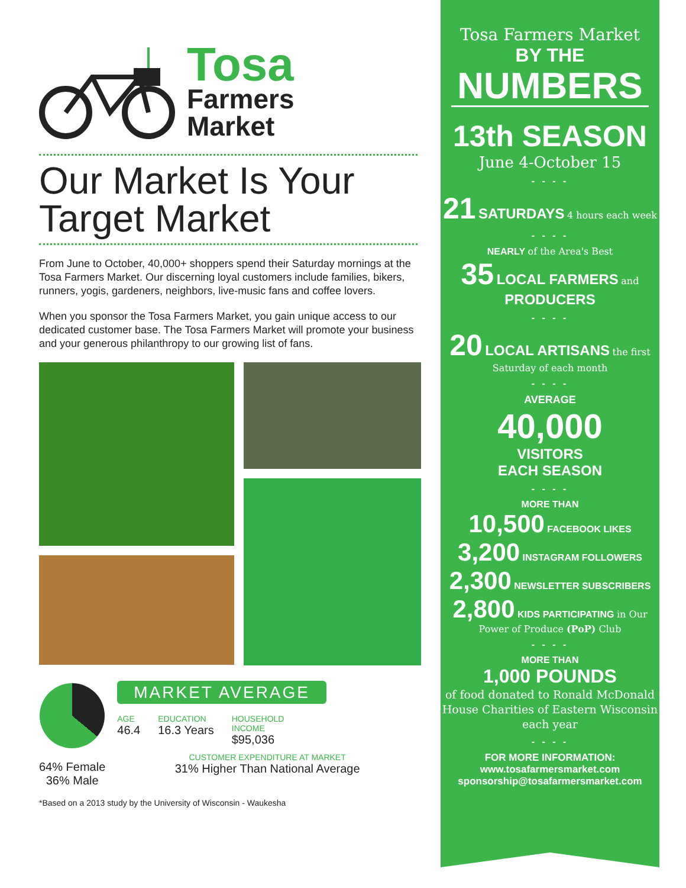Tosa
Farmers
Market
Our Market Is Your Target Market
From June to October, 40,000+ shoppers spend their Saturday mornings at the Tosa Farmers Market. Our discerning loyal customers include families, bikers, runners, yogis, gardeners, neighbors, live-music fans and coffee lovers.
When you sponsor the Tosa Farmers Market, you gain unique access to our dedicated customer base. The Tosa Farmers Market will promote your business and your generous philanthropy to our growing list of fans.
64% Female
36% Male
MARKET AVERAGE
AGE
46.4
EDUCATION
16.3 Years
HOUSEHOLD
INCOME
$95,036
CUSTOMER EXPENDITURE AT MARKET
31% Higher Than National Average
*Based on a 2013 study by the University of Wisconsin - Waukesha
Tosa Farmers Market
BY THE
NUMBERS
13th SEASON
June 4-October 15
- - - -
21 SATURDAYS 4 hours each week
- - - -
NEARLY of the Area's Best
35 LOCAL FARMERS and PRODUCERS
- - - -
20 LOCAL ARTISANS the first Saturday of each month
- - - -
AVERAGE
40,000
VISITORS
EACH SEASON
- - - -
MORE THAN
10,500 FACEBOOK LIKES
3,200 INSTAGRAM FOLLOWERS
2,300 NEWSLETTER SUBSCRIBERS
2,800 KIDS PARTICIPATING in Our Power of Produce (PoP) Club
- - - -
MORE THAN
1,000 POUNDS
of food donated to Ronald McDonald House Charities of Eastern Wisconsin each year
- - - -
FOR MORE INFORMATION:
www.tosafarmersmarket.com
sponsorship@tosafarmersmarket.com